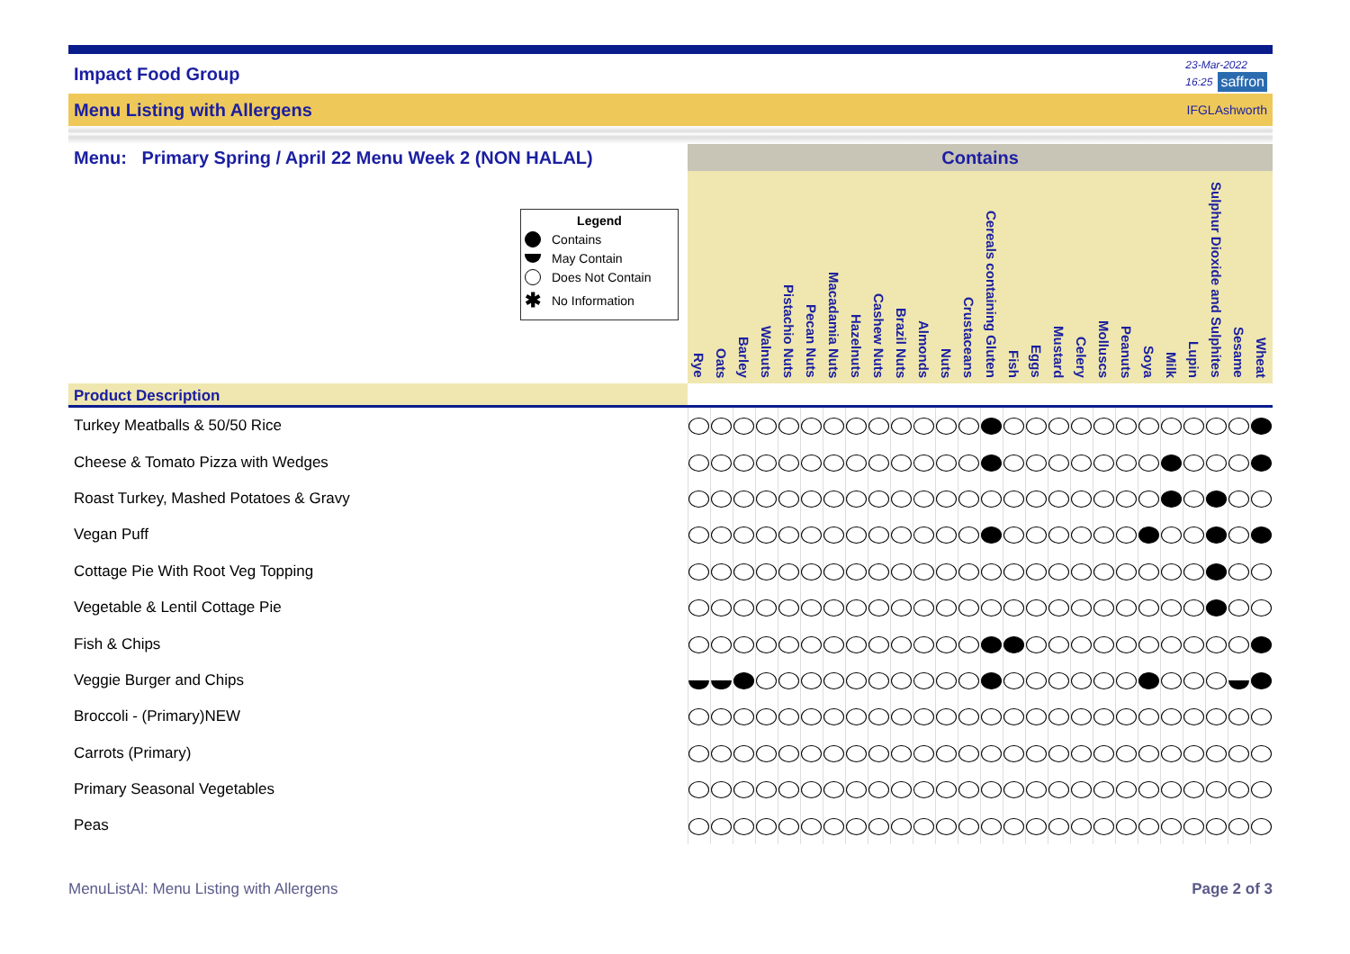Impact Food Group 23-Mar-2022
16:25 saffron
Menu Listing with Allergens IFGLAshworth
| Menu: Primary Spring / April 22 Menu Week 2 (NON HALAL) | Contains | | | | | | | | | | | | | | | | | | | | | | | | | |
| --- | --- | --- | --- | --- | --- | --- | --- | --- | --- | --- | --- | --- | --- | --- | --- | --- | --- | --- | --- | --- | --- | --- | --- | --- | --- | --- |
| Legend Contains May Contain Does Not Contain ✱ No Information | Rye | Oats | Barley | Walnuts | Pistachio Nuts | Pecan Nuts | Macadamia Nuts | Hazelnuts | Cashew Nuts | Brazil Nuts | Almonds | Nuts | Crustaceans | Cereals containing Gluten | Fish | Eggs | Mustard | Celery | Molluscs | Peanuts | Soya | Milk | Lupin | Sulphur Dioxide and Sulphites | Sesame | Wheat |
| Product Description | | | | | | | | | | | | | | | | | | | | | | | | | | |
| Turkey Meatballs & 50/50 Rice | | | | | | | | | | | | | | | | | | | | | | | | | | |
| Cheese & Tomato Pizza with Wedges | | | | | | | | | | | | | | | | | | | | | | | | | | |
| Roast Turkey, Mashed Potatoes & Gravy | | | | | | | | | | | | | | | | | | | | | | | | | | |
| Vegan Puff | | | | | | | | | | | | | | | | | | | | | | | | | | |
| Cottage Pie With Root Veg Topping | | | | | | | | | | | | | | | | | | | | | | | | | | |
| Vegetable & Lentil Cottage Pie | | | | | | | | | | | | | | | | | | | | | | | | | | |
| Fish & Chips | | | | | | | | | | | | | | | | | | | | | | | | | | |
| Veggie Burger and Chips | | | | | | | | | | | | | | | | | | | | | | | | | | |
| Broccoli - (Primary)NEW | | | | | | | | | | | | | | | | | | | | | | | | | | |
| Carrots (Primary) | | | | | | | | | | | | | | | | | | | | | | | | | | |
| Primary Seasonal Vegetables | | | | | | | | | | | | | | | | | | | | | | | | | | |
| Peas | | | | | | | | | | | | | | | | | | | | | | | | | | |
MenuListAl: Menu Listing with Allergens Page 2 of 3